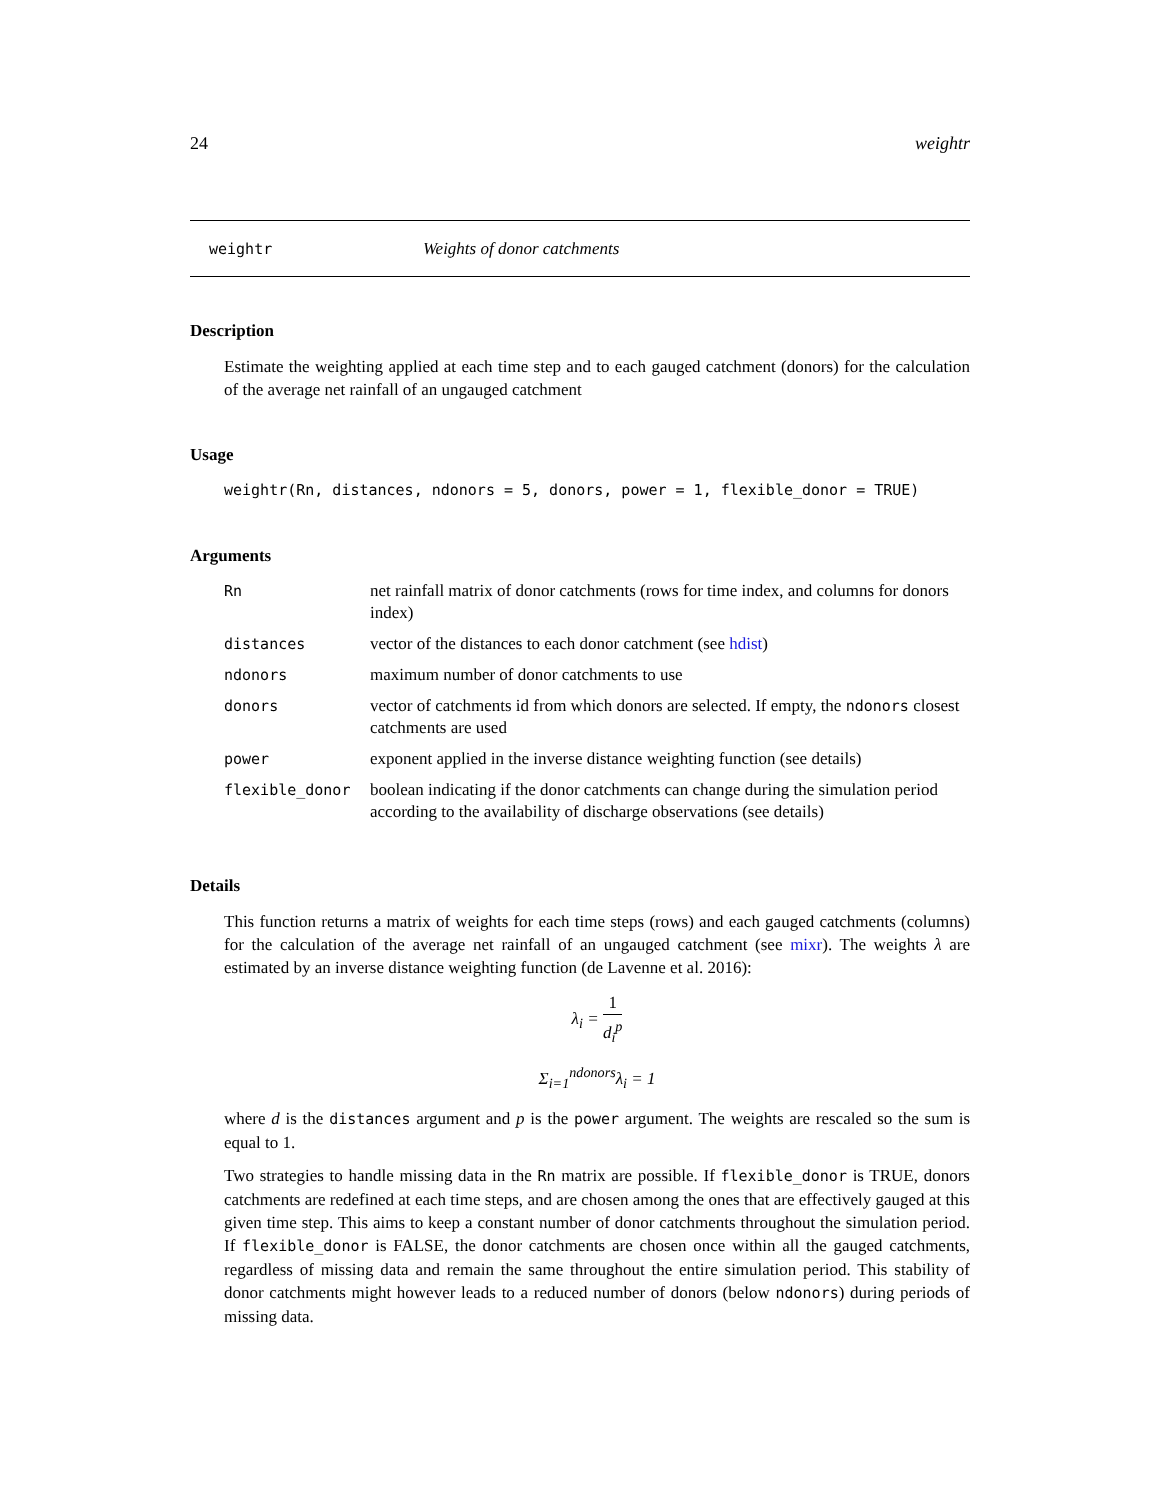24 weightr
weightr Weights of donor catchments
Description
Estimate the weighting applied at each time step and to each gauged catchment (donors) for the calculation of the average net rainfall of an ungauged catchment
Usage
weightr(Rn, distances, ndonors = 5, donors, power = 1, flexible_donor = TRUE)
Arguments
| Rn | net rainfall matrix of donor catchments (rows for time index, and columns for donors index) |
| distances | vector of the distances to each donor catchment (see hdist ) |
| ndonors | maximum number of donor catchments to use |
| donors | vector of catchments id from which donors are selected. If empty, the ndonors closest catchments are used |
| power | exponent applied in the inverse distance weighting function (see details) |
| flexible_donor | boolean indicating if the donor catchments can change during the simulation period according to the availability of discharge observations (see details) |
Details
This function returns a matrix of weights for each time steps (rows) and each gauged catchments (columns) for the calculation of the average net rainfall of an ungauged catchment (see mixr). The weights λ are estimated by an inverse distance weighting function (de Lavenne et al. 2016):
λ<sub>i</sub> = 1 d<sub>i</sub><sup>p</sup>
Σ<sub>i=1</sub><sup>ndonors</sup>λ<sub>i</sub> = 1
where d is the distances argument and p is the power argument. The weights are rescaled so the sum is equal to 1.
Two strategies to handle missing data in the Rn matrix are possible. If flexible_donor is TRUE, donors catchments are redefined at each time steps, and are chosen among the ones that are effectively gauged at this given time step. This aims to keep a constant number of donor catchments throughout the simulation period. If flexible_donor is FALSE, the donor catchments are chosen once within all the gauged catchments, regardless of missing data and remain the same throughout the entire simulation period. This stability of donor catchments might however leads to a reduced number of donors (below ndonors) during periods of missing data.